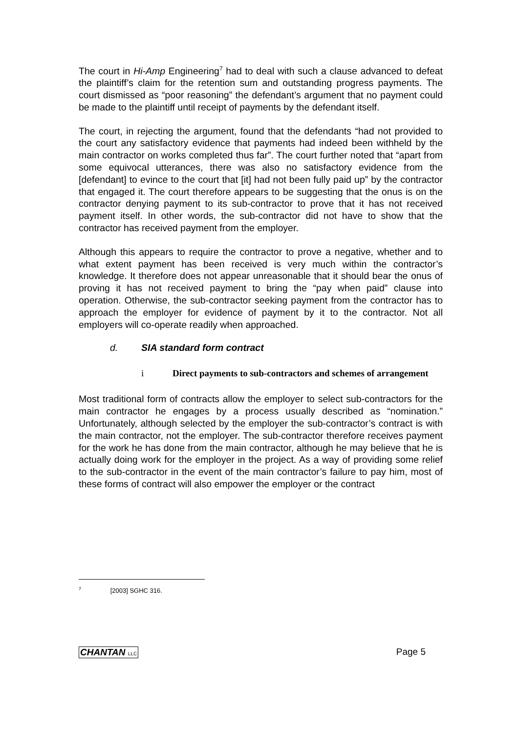The court in Hi-Amp Engineering<sup>7</sup> had to deal with such a clause advanced to defeat the plaintiff’s claim for the retention sum and outstanding progress payments. The court dismissed as “poor reasoning” the defendant’s argument that no payment could be made to the plaintiff until receipt of payments by the defendant itself.
The court, in rejecting the argument, found that the defendants “had not provided to the court any satisfactory evidence that payments had indeed been withheld by the main contractor on works completed thus far”. The court further noted that “apart from some equivocal utterances, there was also no satisfactory evidence from the [defendant] to evince to the court that [it] had not been fully paid up” by the contractor that engaged it. The court therefore appears to be suggesting that the onus is on the contractor denying payment to its sub-contractor to prove that it has not received payment itself. In other words, the sub-contractor did not have to show that the contractor has received payment from the employer.
Although this appears to require the contractor to prove a negative, whether and to what extent payment has been received is very much within the contractor’s knowledge. It therefore does not appear unreasonable that it should bear the onus of proving it has not received payment to bring the “pay when paid” clause into operation. Otherwise, the sub-contractor seeking payment from the contractor has to approach the employer for evidence of payment by it to the contractor. Not all employers will co-operate readily when approached.
d. SIA standard form contract
i Direct payments to sub-contractors and schemes of arrangement
Most traditional form of contracts allow the employer to select sub-contractors for the main contractor he engages by a process usually described as “nomination.” Unfortunately, although selected by the employer the sub-contractor’s contract is with the main contractor, not the employer. The sub-contractor therefore receives payment for the work he has done from the main contractor, although he may believe that he is actually doing work for the employer in the project. As a way of providing some relief to the sub-contractor in the event of the main contractor’s failure to pay him, most of these forms of contract will also empower the employer or the contract
<sup>7</sup> [2003] SGHC 316.
CHANTAN LLC Page 5